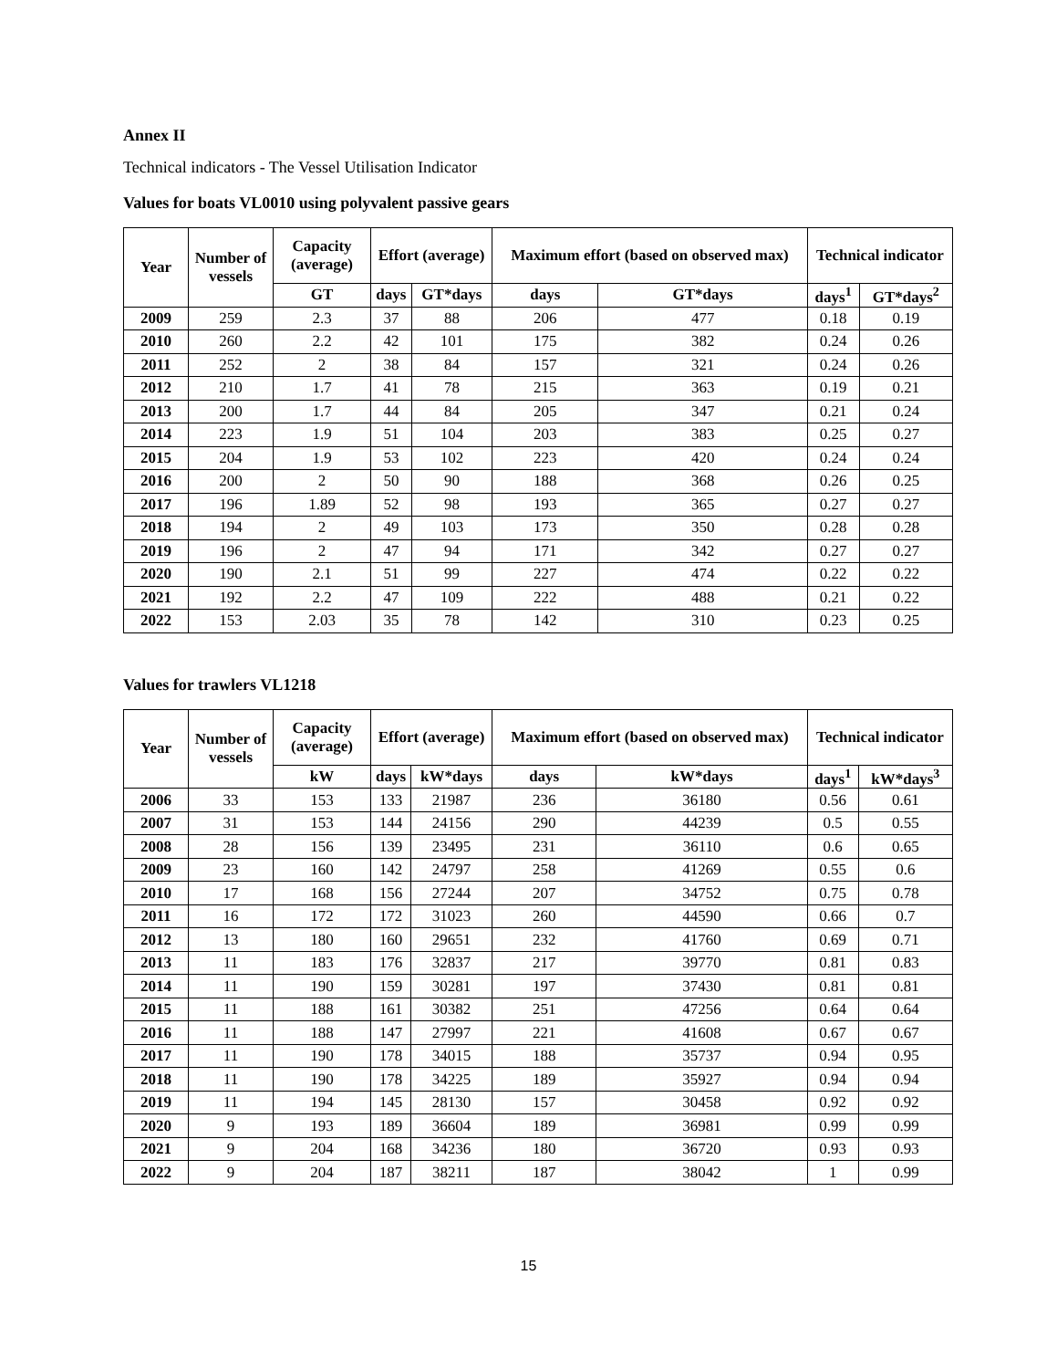Annex II
Technical indicators - The Vessel Utilisation Indicator
Values for boats VL0010 using polyvalent passive gears
| Year | Number of vessels | Capacity (average) | Effort (average) | | Maximum effort (based on observed max) | | Technical indicator | |
| --- | --- | --- | --- | --- | --- | --- | --- | --- |
| | | GT | days | GT*days | days | GT*days | days<sup>1</sup> | GT*days<sup>2</sup> |
| 2009 | 259 | 2.3 | 37 | 88 | 206 | 477 | 0.18 | 0.19 |
| 2010 | 260 | 2.2 | 42 | 101 | 175 | 382 | 0.24 | 0.26 |
| 2011 | 252 | 2 | 38 | 84 | 157 | 321 | 0.24 | 0.26 |
| 2012 | 210 | 1.7 | 41 | 78 | 215 | 363 | 0.19 | 0.21 |
| 2013 | 200 | 1.7 | 44 | 84 | 205 | 347 | 0.21 | 0.24 |
| 2014 | 223 | 1.9 | 51 | 104 | 203 | 383 | 0.25 | 0.27 |
| 2015 | 204 | 1.9 | 53 | 102 | 223 | 420 | 0.24 | 0.24 |
| 2016 | 200 | 2 | 50 | 90 | 188 | 368 | 0.26 | 0.25 |
| 2017 | 196 | 1.89 | 52 | 98 | 193 | 365 | 0.27 | 0.27 |
| 2018 | 194 | 2 | 49 | 103 | 173 | 350 | 0.28 | 0.28 |
| 2019 | 196 | 2 | 47 | 94 | 171 | 342 | 0.27 | 0.27 |
| 2020 | 190 | 2.1 | 51 | 99 | 227 | 474 | 0.22 | 0.22 |
| 2021 | 192 | 2.2 | 47 | 109 | 222 | 488 | 0.21 | 0.22 |
| 2022 | 153 | 2.03 | 35 | 78 | 142 | 310 | 0.23 | 0.25 |
Values for trawlers VL1218
| Year | Number of vessels | Capacity (average) | Effort (average) | | Maximum effort (based on observed max) | | Technical indicator | |
| --- | --- | --- | --- | --- | --- | --- | --- | --- |
| | | kW | days | kW*days | days | kW*days | days<sup>1</sup> | kW*days<sup>3</sup> |
| 2006 | 33 | 153 | 133 | 21987 | 236 | 36180 | 0.56 | 0.61 |
| 2007 | 31 | 153 | 144 | 24156 | 290 | 44239 | 0.5 | 0.55 |
| 2008 | 28 | 156 | 139 | 23495 | 231 | 36110 | 0.6 | 0.65 |
| 2009 | 23 | 160 | 142 | 24797 | 258 | 41269 | 0.55 | 0.6 |
| 2010 | 17 | 168 | 156 | 27244 | 207 | 34752 | 0.75 | 0.78 |
| 2011 | 16 | 172 | 172 | 31023 | 260 | 44590 | 0.66 | 0.7 |
| 2012 | 13 | 180 | 160 | 29651 | 232 | 41760 | 0.69 | 0.71 |
| 2013 | 11 | 183 | 176 | 32837 | 217 | 39770 | 0.81 | 0.83 |
| 2014 | 11 | 190 | 159 | 30281 | 197 | 37430 | 0.81 | 0.81 |
| 2015 | 11 | 188 | 161 | 30382 | 251 | 47256 | 0.64 | 0.64 |
| 2016 | 11 | 188 | 147 | 27997 | 221 | 41608 | 0.67 | 0.67 |
| 2017 | 11 | 190 | 178 | 34015 | 188 | 35737 | 0.94 | 0.95 |
| 2018 | 11 | 190 | 178 | 34225 | 189 | 35927 | 0.94 | 0.94 |
| 2019 | 11 | 194 | 145 | 28130 | 157 | 30458 | 0.92 | 0.92 |
| 2020 | 9 | 193 | 189 | 36604 | 189 | 36981 | 0.99 | 0.99 |
| 2021 | 9 | 204 | 168 | 34236 | 180 | 36720 | 0.93 | 0.93 |
| 2022 | 9 | 204 | 187 | 38211 | 187 | 38042 | 1 | 0.99 |
15